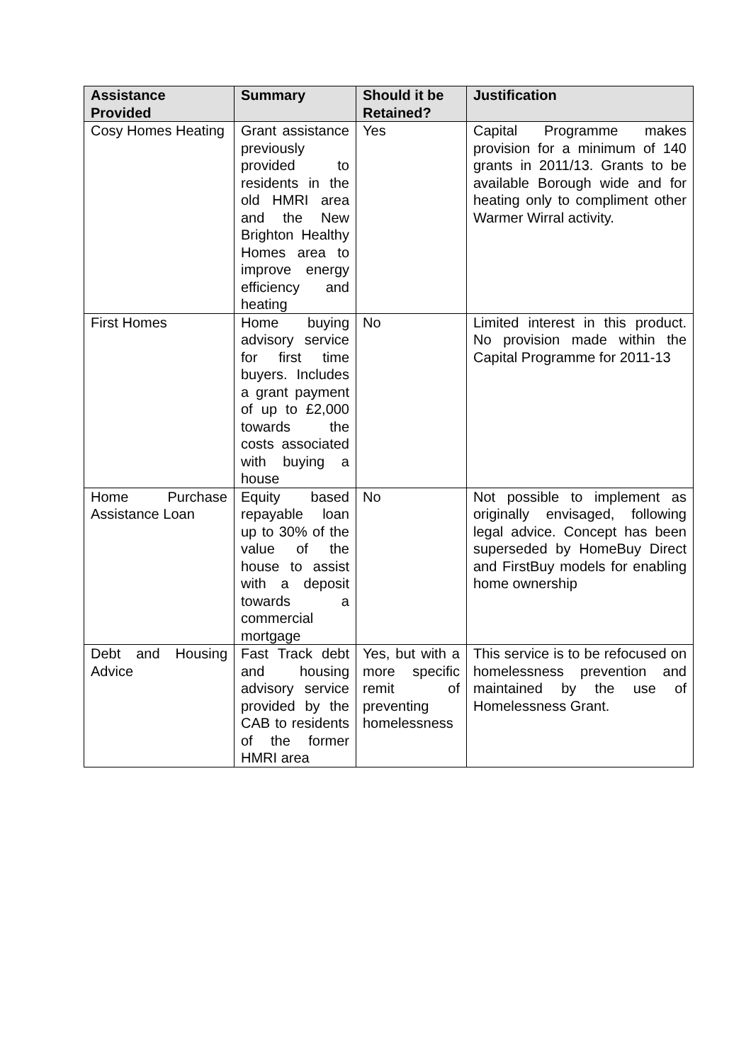| Assistance Provided | Summary | Should it be Retained? | Justification |
| --- | --- | --- | --- |
| Cosy Homes Heating | Grant assistance previously provided to residents in the old HMRI area and the New Brighton Healthy Homes area to improve energy efficiency and heating | Yes | Capital Programme makes provision for a minimum of 140 grants in 2011/13. Grants to be available Borough wide and for heating only to compliment other Warmer Wirral activity. |
| First Homes | Home buying advisory service for first time buyers. Includes a grant payment of up to £2,000 towards the costs associated with buying a house | No | Limited interest in this product. No provision made within the Capital Programme for 2011-13 |
| Home Purchase Assistance Loan | Equity based repayable loan up to 30% of the value of the house to assist with a deposit towards a commercial mortgage | No | Not possible to implement as originally envisaged, following legal advice. Concept has been superseded by HomeBuy Direct and FirstBuy models for enabling home ownership |
| Debt and Housing Advice | Fast Track debt and housing advisory service provided by the CAB to residents of the former HMRI area | Yes, but with a more specific remit of preventing homelessness | This service is to be refocused on homelessness prevention and maintained by the use of Homelessness Grant. |